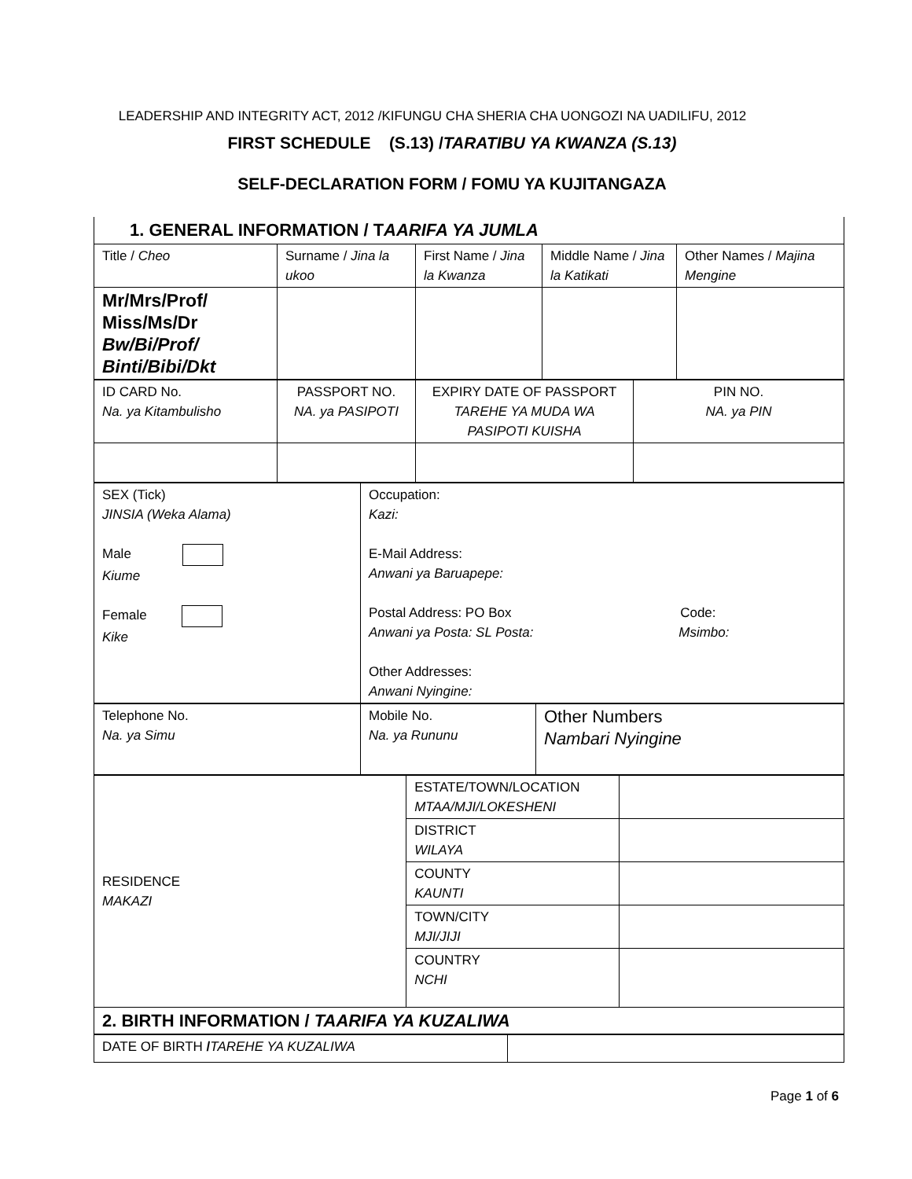LEADERSHIP AND INTEGRITY ACT, 2012 /KIFUNGU CHA SHERIA CHA UONGOZI NA UADILIFU, 2012
FIRST SCHEDULE (S.13) /TARATIBU YA KWANZA (S.13)
SELF-DECLARATION FORM / FOMU YA KUJITANGAZA
1. GENERAL INFORMATION / TAARIFA YA JUMLA
| Title / Cheo | Surname / Jina la ukoo | First Name / Jina la Kwanza | Middle Name / Jina la Katikati | Other Names / Majina Mengine |
| Mr/Mrs/Prof/ Miss/Ms/Dr Bw/Bi/Prof/ Binti/Bibi/Dkt | | | | |
| ID CARD No. Na. ya Kitambulisho | PASSPORT NO. NA. ya PASIPOTI | EXPIRY DATE OF PASSPORT TAREHE YA MUDA WA PASIPOTI KUISHA | PIN NO. NA. ya PIN |
| SEX (Tick) JINSIA (Weka Alama) Male Kiume Female Kike | Occupation: Kazi: E-Mail Address: Anwani ya Baruapepe: Postal Address: PO Box Code: Anwani ya Posta: SL Posta: Msimbo: Other Addresses: Anwani Nyingine: |
| Telephone No. Na. ya Simu | Mobile No. Na. ya Rununu | Other Numbers Nambari Nyingine |
| RESIDENCE MAKAZI | ESTATE/TOWN/LOCATION MTAA/MJI/LOKESHENI | |
| | DISTRICT WILAYA | |
| | COUNTY KAUNTI | |
| | TOWN/CITY MJI/JIJI | |
| | COUNTRY NCHI | |
| 2. BIRTH INFORMATION / TAARIFA YA KUZALIWA | | |
| DATE OF BIRTH / TAREHE YA KUZALIWA | |
Page 1 of 6